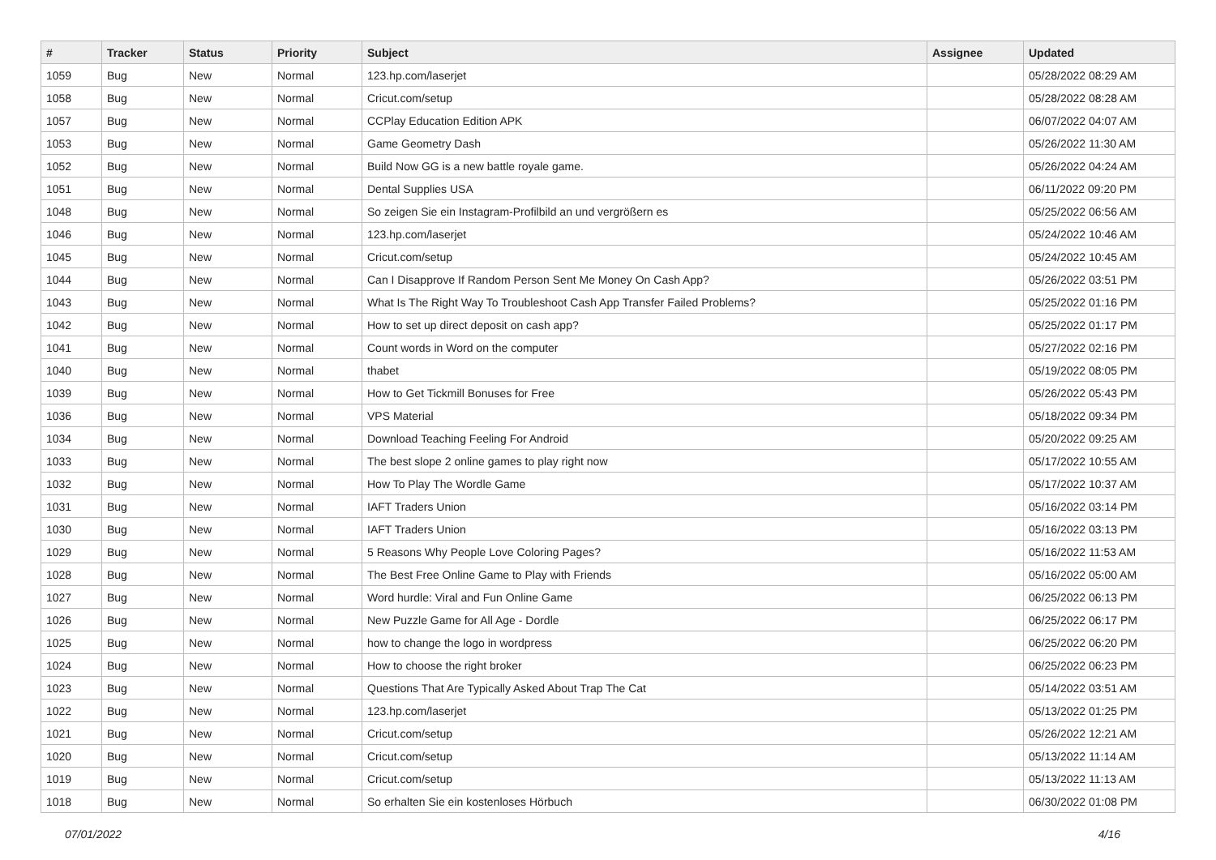| # | Tracker | Status | Priority | Subject | Assignee | Updated |
| --- | --- | --- | --- | --- | --- | --- |
| 1059 | Bug | New | Normal | 123.hp.com/laserjet | | 05/28/2022 08:29 AM |
| 1058 | Bug | New | Normal | Cricut.com/setup | | 05/28/2022 08:28 AM |
| 1057 | Bug | New | Normal | CCPlay Education Edition APK | | 06/07/2022 04:07 AM |
| 1053 | Bug | New | Normal | Game Geometry Dash | | 05/26/2022 11:30 AM |
| 1052 | Bug | New | Normal | Build Now GG is a new battle royale game. | | 05/26/2022 04:24 AM |
| 1051 | Bug | New | Normal | Dental Supplies USA | | 06/11/2022 09:20 PM |
| 1048 | Bug | New | Normal | So zeigen Sie ein Instagram-Profilbild an und vergrößern es | | 05/25/2022 06:56 AM |
| 1046 | Bug | New | Normal | 123.hp.com/laserjet | | 05/24/2022 10:46 AM |
| 1045 | Bug | New | Normal | Cricut.com/setup | | 05/24/2022 10:45 AM |
| 1044 | Bug | New | Normal | Can I Disapprove If Random Person Sent Me Money On Cash App? | | 05/26/2022 03:51 PM |
| 1043 | Bug | New | Normal | What Is The Right Way To Troubleshoot Cash App Transfer Failed Problems? | | 05/25/2022 01:16 PM |
| 1042 | Bug | New | Normal | How to set up direct deposit on cash app? | | 05/25/2022 01:17 PM |
| 1041 | Bug | New | Normal | Count words in Word on the computer | | 05/27/2022 02:16 PM |
| 1040 | Bug | New | Normal | thabet | | 05/19/2022 08:05 PM |
| 1039 | Bug | New | Normal | How to Get Tickmill Bonuses for Free | | 05/26/2022 05:43 PM |
| 1036 | Bug | New | Normal | VPS Material | | 05/18/2022 09:34 PM |
| 1034 | Bug | New | Normal | Download Teaching Feeling For Android | | 05/20/2022 09:25 AM |
| 1033 | Bug | New | Normal | The best slope 2 online games to play right now | | 05/17/2022 10:55 AM |
| 1032 | Bug | New | Normal | How To Play The Wordle Game | | 05/17/2022 10:37 AM |
| 1031 | Bug | New | Normal | IAFT Traders Union | | 05/16/2022 03:14 PM |
| 1030 | Bug | New | Normal | IAFT Traders Union | | 05/16/2022 03:13 PM |
| 1029 | Bug | New | Normal | 5 Reasons Why People Love Coloring Pages? | | 05/16/2022 11:53 AM |
| 1028 | Bug | New | Normal | The Best Free Online Game to Play with Friends | | 05/16/2022 05:00 AM |
| 1027 | Bug | New | Normal | Word hurdle: Viral and Fun Online Game | | 06/25/2022 06:13 PM |
| 1026 | Bug | New | Normal | New Puzzle Game for All Age - Dordle | | 06/25/2022 06:17 PM |
| 1025 | Bug | New | Normal | how to change the logo in wordpress | | 06/25/2022 06:20 PM |
| 1024 | Bug | New | Normal | How to choose the right broker | | 06/25/2022 06:23 PM |
| 1023 | Bug | New | Normal | Questions That Are Typically Asked About Trap The Cat | | 05/14/2022 03:51 AM |
| 1022 | Bug | New | Normal | 123.hp.com/laserjet | | 05/13/2022 01:25 PM |
| 1021 | Bug | New | Normal | Cricut.com/setup | | 05/26/2022 12:21 AM |
| 1020 | Bug | New | Normal | Cricut.com/setup | | 05/13/2022 11:14 AM |
| 1019 | Bug | New | Normal | Cricut.com/setup | | 05/13/2022 11:13 AM |
| 1018 | Bug | New | Normal | So erhalten Sie ein kostenloses Hörbuch | | 06/30/2022 01:08 PM |
07/01/2022 4/16